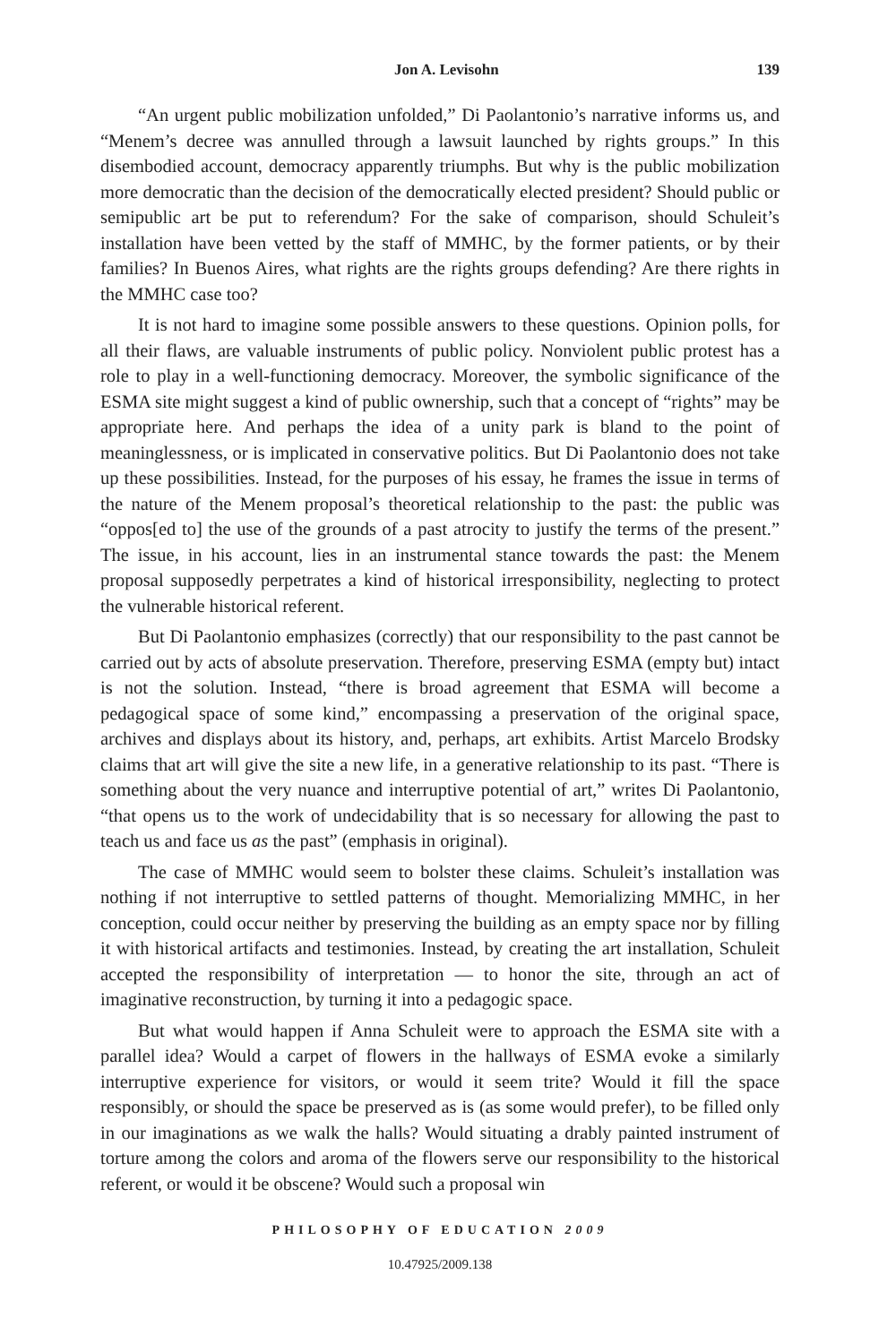Jon A. Levisohn 139
“An urgent public mobilization unfolded,” Di Paolantonio’s narrative informs us, and “Menem’s decree was annulled through a lawsuit launched by rights groups.” In this disembodied account, democracy apparently triumphs. But why is the public mobilization more democratic than the decision of the democratically elected president? Should public or semipublic art be put to referendum? For the sake of comparison, should Schuleit’s installation have been vetted by the staff of MMHC, by the former patients, or by their families? In Buenos Aires, what rights are the rights groups defending? Are there rights in the MMHC case too?
It is not hard to imagine some possible answers to these questions. Opinion polls, for all their flaws, are valuable instruments of public policy. Nonviolent public protest has a role to play in a well-functioning democracy. Moreover, the symbolic significance of the ESMA site might suggest a kind of public ownership, such that a concept of “rights” may be appropriate here. And perhaps the idea of a unity park is bland to the point of meaninglessness, or is implicated in conservative politics. But Di Paolantonio does not take up these possibilities. Instead, for the purposes of his essay, he frames the issue in terms of the nature of the Menem proposal’s theoretical relationship to the past: the public was “oppos[ed to] the use of the grounds of a past atrocity to justify the terms of the present.” The issue, in his account, lies in an instrumental stance towards the past: the Menem proposal supposedly perpetrates a kind of historical irresponsibility, neglecting to protect the vulnerable historical referent.
But Di Paolantonio emphasizes (correctly) that our responsibility to the past cannot be carried out by acts of absolute preservation. Therefore, preserving ESMA (empty but) intact is not the solution. Instead, “there is broad agreement that ESMA will become a pedagogical space of some kind,” encompassing a preservation of the original space, archives and displays about its history, and, perhaps, art exhibits. Artist Marcelo Brodsky claims that art will give the site a new life, in a generative relationship to its past. “There is something about the very nuance and interruptive potential of art,” writes Di Paolantonio, “that opens us to the work of undecidability that is so necessary for allowing the past to teach us and face us as the past” (emphasis in original).
The case of MMHC would seem to bolster these claims. Schuleit’s installation was nothing if not interruptive to settled patterns of thought. Memorializing MMHC, in her conception, could occur neither by preserving the building as an empty space nor by filling it with historical artifacts and testimonies. Instead, by creating the art installation, Schuleit accepted the responsibility of interpretation — to honor the site, through an act of imaginative reconstruction, by turning it into a pedagogic space.
But what would happen if Anna Schuleit were to approach the ESMA site with a parallel idea? Would a carpet of flowers in the hallways of ESMA evoke a similarly interruptive experience for visitors, or would it seem trite? Would it fill the space responsibly, or should the space be preserved as is (as some would prefer), to be filled only in our imaginations as we walk the halls? Would situating a drably painted instrument of torture among the colors and aroma of the flowers serve our responsibility to the historical referent, or would it be obscene? Would such a proposal win
PHILOSOPHY OF EDUCATION 2009
10.47925/2009.138